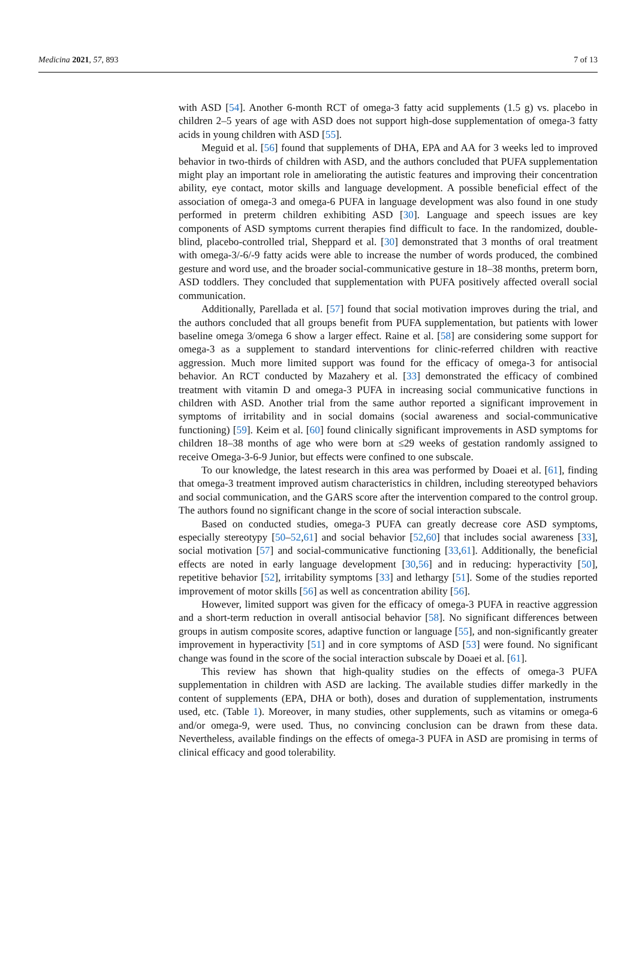Medicina 2021, 57, 893 7 of 13
with ASD [54]. Another 6-month RCT of omega-3 fatty acid supplements (1.5 g) vs. placebo in children 2–5 years of age with ASD does not support high-dose supplementation of omega-3 fatty acids in young children with ASD [55].
Meguid et al. [56] found that supplements of DHA, EPA and AA for 3 weeks led to improved behavior in two-thirds of children with ASD, and the authors concluded that PUFA supplementation might play an important role in ameliorating the autistic features and improving their concentration ability, eye contact, motor skills and language development. A possible beneficial effect of the association of omega-3 and omega-6 PUFA in language development was also found in one study performed in preterm children exhibiting ASD [30]. Language and speech issues are key components of ASD symptoms current therapies find difficult to face. In the randomized, double-blind, placebo-controlled trial, Sheppard et al. [30] demonstrated that 3 months of oral treatment with omega-3/-6/-9 fatty acids were able to increase the number of words produced, the combined gesture and word use, and the broader social-communicative gesture in 18–38 months, preterm born, ASD toddlers. They concluded that supplementation with PUFA positively affected overall social communication.
Additionally, Parellada et al. [57] found that social motivation improves during the trial, and the authors concluded that all groups benefit from PUFA supplementation, but patients with lower baseline omega 3/omega 6 show a larger effect. Raine et al. [58] are considering some support for omega-3 as a supplement to standard interventions for clinic-referred children with reactive aggression. Much more limited support was found for the efficacy of omega-3 for antisocial behavior. An RCT conducted by Mazahery et al. [33] demonstrated the efficacy of combined treatment with vitamin D and omega-3 PUFA in increasing social communicative functions in children with ASD. Another trial from the same author reported a significant improvement in symptoms of irritability and in social domains (social awareness and social-communicative functioning) [59]. Keim et al. [60] found clinically significant improvements in ASD symptoms for children 18–38 months of age who were born at ≤29 weeks of gestation randomly assigned to receive Omega-3-6-9 Junior, but effects were confined to one subscale.
To our knowledge, the latest research in this area was performed by Doaei et al. [61], finding that omega-3 treatment improved autism characteristics in children, including stereotyped behaviors and social communication, and the GARS score after the intervention compared to the control group. The authors found no significant change in the score of social interaction subscale.
Based on conducted studies, omega-3 PUFA can greatly decrease core ASD symptoms, especially stereotypy [50–52,61] and social behavior [52,60] that includes social awareness [33], social motivation [57] and social-communicative functioning [33,61]. Additionally, the beneficial effects are noted in early language development [30,56] and in reducing: hyperactivity [50], repetitive behavior [52], irritability symptoms [33] and lethargy [51]. Some of the studies reported improvement of motor skills [56] as well as concentration ability [56].
However, limited support was given for the efficacy of omega-3 PUFA in reactive aggression and a short-term reduction in overall antisocial behavior [58]. No significant differences between groups in autism composite scores, adaptive function or language [55], and non-significantly greater improvement in hyperactivity [51] and in core symptoms of ASD [53] were found. No significant change was found in the score of the social interaction subscale by Doaei et al. [61].
This review has shown that high-quality studies on the effects of omega-3 PUFA supplementation in children with ASD are lacking. The available studies differ markedly in the content of supplements (EPA, DHA or both), doses and duration of supplementation, instruments used, etc. (Table 1). Moreover, in many studies, other supplements, such as vitamins or omega-6 and/or omega-9, were used. Thus, no convincing conclusion can be drawn from these data. Nevertheless, available findings on the effects of omega-3 PUFA in ASD are promising in terms of clinical efficacy and good tolerability.